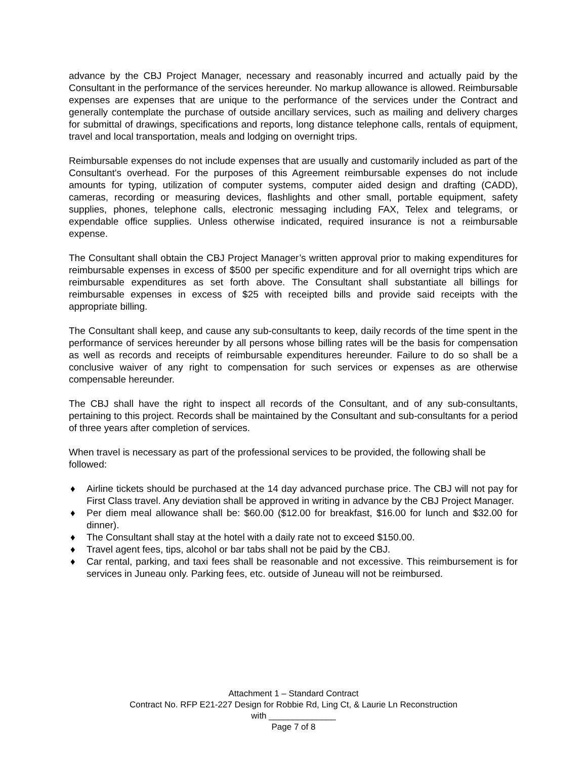advance by the CBJ Project Manager, necessary and reasonably incurred and actually paid by the Consultant in the performance of the services hereunder. No markup allowance is allowed. Reimbursable expenses are expenses that are unique to the performance of the services under the Contract and generally contemplate the purchase of outside ancillary services, such as mailing and delivery charges for submittal of drawings, specifications and reports, long distance telephone calls, rentals of equipment, travel and local transportation, meals and lodging on overnight trips.
Reimbursable expenses do not include expenses that are usually and customarily included as part of the Consultant's overhead. For the purposes of this Agreement reimbursable expenses do not include amounts for typing, utilization of computer systems, computer aided design and drafting (CADD), cameras, recording or measuring devices, flashlights and other small, portable equipment, safety supplies, phones, telephone calls, electronic messaging including FAX, Telex and telegrams, or expendable office supplies. Unless otherwise indicated, required insurance is not a reimbursable expense.
The Consultant shall obtain the CBJ Project Manager’s written approval prior to making expenditures for reimbursable expenses in excess of $500 per specific expenditure and for all overnight trips which are reimbursable expenditures as set forth above. The Consultant shall substantiate all billings for reimbursable expenses in excess of $25 with receipted bills and provide said receipts with the appropriate billing.
The Consultant shall keep, and cause any sub-consultants to keep, daily records of the time spent in the performance of services hereunder by all persons whose billing rates will be the basis for compensation as well as records and receipts of reimbursable expenditures hereunder. Failure to do so shall be a conclusive waiver of any right to compensation for such services or expenses as are otherwise compensable hereunder.
The CBJ shall have the right to inspect all records of the Consultant, and of any sub-consultants, pertaining to this project. Records shall be maintained by the Consultant and sub-consultants for a period of three years after completion of services.
When travel is necessary as part of the professional services to be provided, the following shall be followed:
♦ Airline tickets should be purchased at the 14 day advanced purchase price. The CBJ will not pay for First Class travel. Any deviation shall be approved in writing in advance by the CBJ Project Manager.
♦ Per diem meal allowance shall be: $60.00 ($12.00 for breakfast, $16.00 for lunch and $32.00 for dinner).
♦ The Consultant shall stay at the hotel with a daily rate not to exceed $150.00.
♦ Travel agent fees, tips, alcohol or bar tabs shall not be paid by the CBJ.
♦ Car rental, parking, and taxi fees shall be reasonable and not excessive. This reimbursement is for services in Juneau only. Parking fees, etc. outside of Juneau will not be reimbursed.
Attachment 1 – Standard Contract
Contract No. RFP E21-227 Design for Robbie Rd, Ling Ct, & Laurie Ln Reconstruction
with ______________
Page 7 of 8